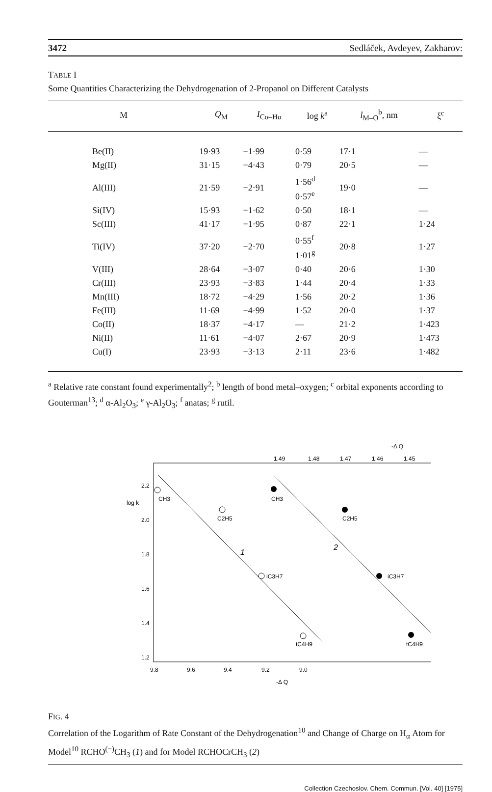3472 Sedláček, Avdeyev, Zakharov:
TABLE I
Some Quantities Characterizing the Dehydrogenation of 2-Propanol on Different Catalysts
| M | Q<sub>M</sub> | I<sub>Cα–Hα</sub> | log k<sup>a</sup> | l<sub>M–O</sub><sup>b</sup>, nm | ξ<sup>c</sup> |
| --- | --- | --- | --- | --- | --- |
| Be(II) | 19·93 | −1·99 | 0·59 | 17·1 | — |
| Mg(II) | 31·15 | −4·43 | 0·79 | 20·5 | — |
| Al(III) | 21·59 | −2·91 | 1·56<sup>d</sup> 0·57<sup>e</sup> | 19·0 | — |
| Si(IV) | 15·93 | −1·62 | 0·50 | 18·1 | — |
| Sc(III) | 41·17 | −1·95 | 0·87 | 22·1 | 1·24 |
| Ti(IV) | 37·20 | −2·70 | 0·55<sup>f</sup> 1·01<sup>g</sup> | 20·8 | 1·27 |
| V(III) | 28·64 | −3·07 | 0·40 | 20·6 | 1·30 |
| Cr(III) | 23·93 | −3·83 | 1·44 | 20·4 | 1·33 |
| Mn(III) | 18·72 | −4·29 | 1·56 | 20·2 | 1·36 |
| Fe(III) | 11·69 | −4·99 | 1·52 | 20·0 | 1·37 |
| Co(II) | 18·37 | −4·17 | — | 21·2 | 1·423 |
| Ni(II) | 11·61 | −4·07 | 2·67 | 20·9 | 1·473 |
| Cu(I) | 23·93 | −3·13 | 2·11 | 23·6 | 1·482 |
<sup>a</sup> Relative rate constant found experimentally<sup>2</sup>; <sup>b</sup> length of bond metal–oxygen; <sup>c</sup> orbital exponents according to Gouterman<sup>13</sup>; <sup>d</sup> α-Al<sub>2</sub>O<sub>3</sub>; <sup>e</sup> γ-Al<sub>2</sub>O<sub>3</sub>; <sup>f</sup> anatas; <sup>g</sup> rutil.
-Δ Q
1.49
1.48
1.47
1.46
1.45
2.2
2.0
1.8
1.6
1.4
1.2
log k
CH3
C2H5
iC3H7
tC4H9
CH3
C2H5
iC3H7
tC4H9
1
2
9.8
9.6
9.4
9.2
9.0
-Δ Q
FIG. 4
Correlation of the Logarithm of Rate Constant of the Dehydrogenation<sup>10</sup> and Change of Charge on H<sub>α</sub> Atom for Model<sup>10</sup> RCHO<sup>(−)</sup>CH<sub>3</sub> (1) and for Model RCHOCrCH<sub>3</sub> (2)
Collection Czechoslov. Chem. Commun. [Vol. 40] [1975]